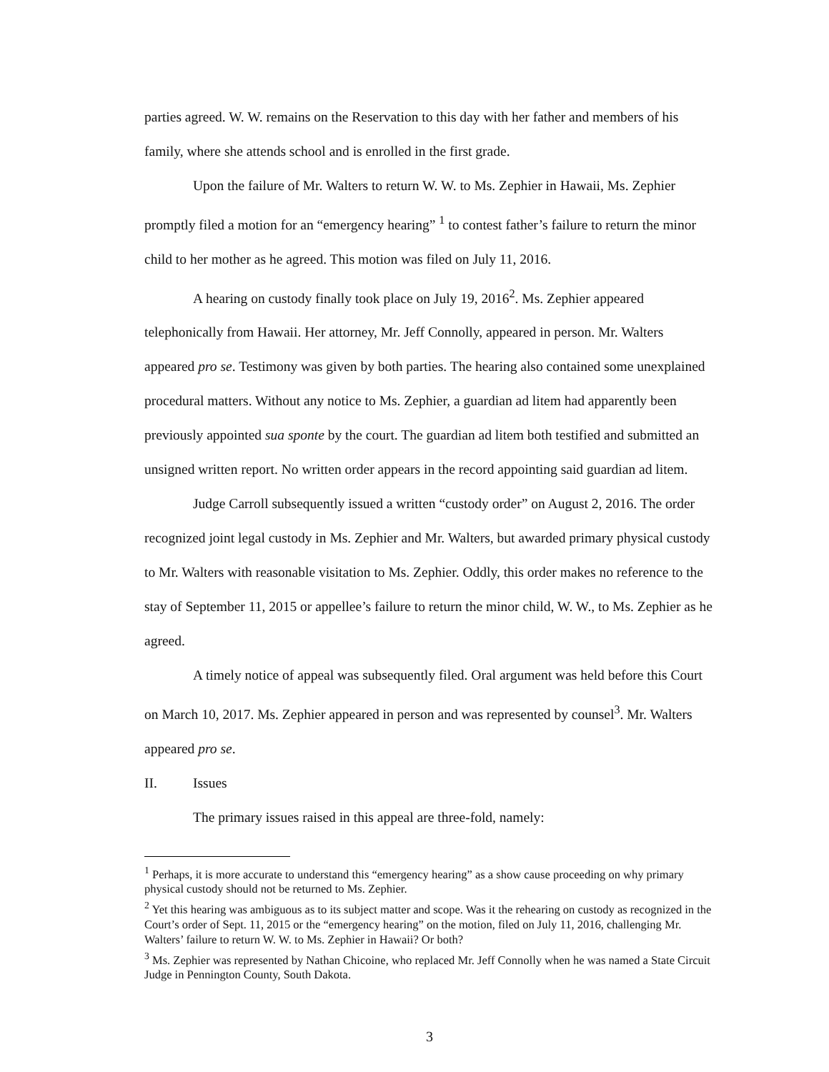parties agreed. W. W. remains on the Reservation to this day with her father and members of his family, where she attends school and is enrolled in the first grade.
Upon the failure of Mr. Walters to return W. W. to Ms. Zephier in Hawaii, Ms. Zephier promptly filed a motion for an “emergency hearing” <sup>1</sup> to contest father’s failure to return the minor child to her mother as he agreed. This motion was filed on July 11, 2016.
A hearing on custody finally took place on July 19, 2016<sup>2</sup>. Ms. Zephier appeared telephonically from Hawaii. Her attorney, Mr. Jeff Connolly, appeared in person. Mr. Walters appeared pro se. Testimony was given by both parties. The hearing also contained some unexplained procedural matters. Without any notice to Ms. Zephier, a guardian ad litem had apparently been previously appointed sua sponte by the court. The guardian ad litem both testified and submitted an unsigned written report. No written order appears in the record appointing said guardian ad litem.
Judge Carroll subsequently issued a written “custody order” on August 2, 2016. The order recognized joint legal custody in Ms. Zephier and Mr. Walters, but awarded primary physical custody to Mr. Walters with reasonable visitation to Ms. Zephier. Oddly, this order makes no reference to the stay of September 11, 2015 or appellee’s failure to return the minor child, W. W., to Ms. Zephier as he agreed.
A timely notice of appeal was subsequently filed. Oral argument was held before this Court on March 10, 2017. Ms. Zephier appeared in person and was represented by counsel<sup>3</sup>. Mr. Walters appeared pro se.
II. Issues
The primary issues raised in this appeal are three-fold, namely:
<sup>1</sup> Perhaps, it is more accurate to understand this “emergency hearing” as a show cause proceeding on why primary physical custody should not be returned to Ms. Zephier.
<sup>2</sup> Yet this hearing was ambiguous as to its subject matter and scope. Was it the rehearing on custody as recognized in the Court’s order of Sept. 11, 2015 or the “emergency hearing” on the motion, filed on July 11, 2016, challenging Mr. Walters’ failure to return W. W. to Ms. Zephier in Hawaii? Or both?
<sup>3</sup> Ms. Zephier was represented by Nathan Chicoine, who replaced Mr. Jeff Connolly when he was named a State Circuit Judge in Pennington County, South Dakota.
3